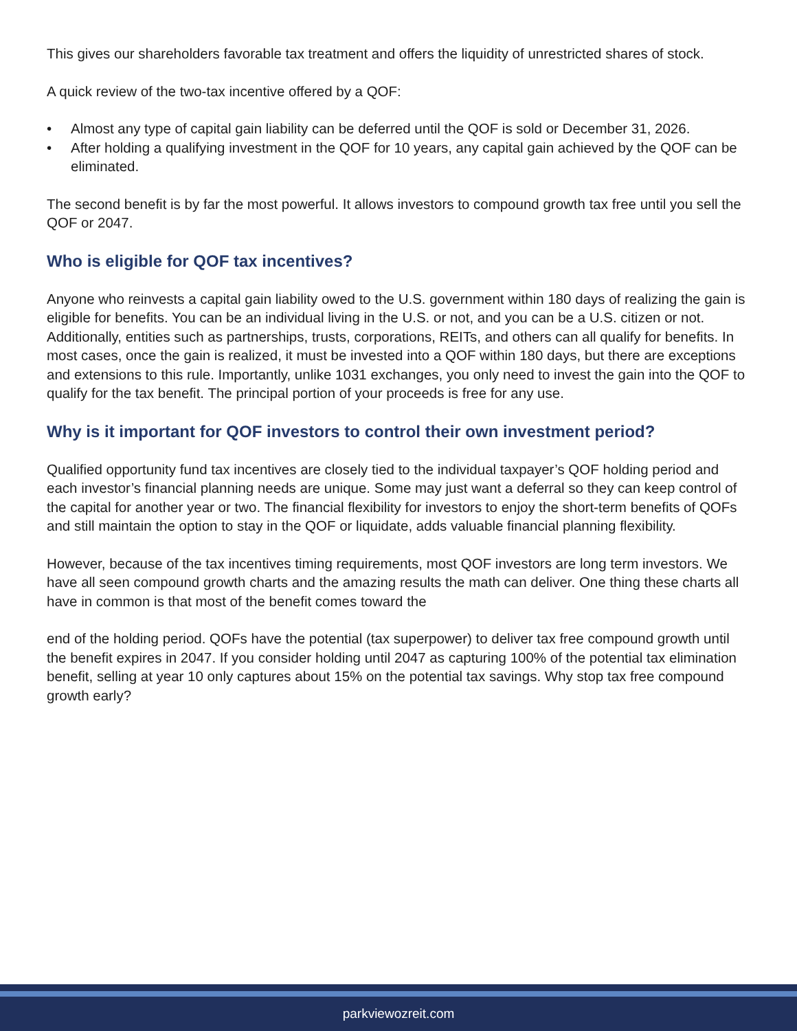This gives our shareholders favorable tax treatment and offers the liquidity of unrestricted shares of stock.
A quick review of the two-tax incentive offered by a QOF:
• Almost any type of capital gain liability can be deferred until the QOF is sold or December 31, 2026.
• After holding a qualifying investment in the QOF for 10 years, any capital gain achieved by the QOF can be eliminated.
The second benefit is by far the most powerful. It allows investors to compound growth tax free until you sell the QOF or 2047.
Who is eligible for QOF tax incentives?
Anyone who reinvests a capital gain liability owed to the U.S. government within 180 days of realizing the gain is eligible for benefits. You can be an individual living in the U.S. or not, and you can be a U.S. citizen or not. Additionally, entities such as partnerships, trusts, corporations, REITs, and others can all qualify for benefits. In most cases, once the gain is realized, it must be invested into a QOF within 180 days, but there are exceptions and extensions to this rule. Importantly, unlike 1031 exchanges, you only need to invest the gain into the QOF to qualify for the tax benefit. The principal portion of your proceeds is free for any use.
Why is it important for QOF investors to control their own investment period?
Qualified opportunity fund tax incentives are closely tied to the individual taxpayer’s QOF holding period and each investor’s financial planning needs are unique. Some may just want a deferral so they can keep control of the capital for another year or two. The financial flexibility for investors to enjoy the short-term benefits of QOFs and still maintain the option to stay in the QOF or liquidate, adds valuable financial planning flexibility.
However, because of the tax incentives timing requirements, most QOF investors are long term investors. We have all seen compound growth charts and the amazing results the math can deliver. One thing these charts all have in common is that most of the benefit comes toward the
end of the holding period. QOFs have the potential (tax superpower) to deliver tax free compound growth until the benefit expires in 2047. If you consider holding until 2047 as capturing 100% of the potential tax elimination benefit, selling at year 10 only captures about 15% on the potential tax savings. Why stop tax free compound growth early?
parkviewozreit.com